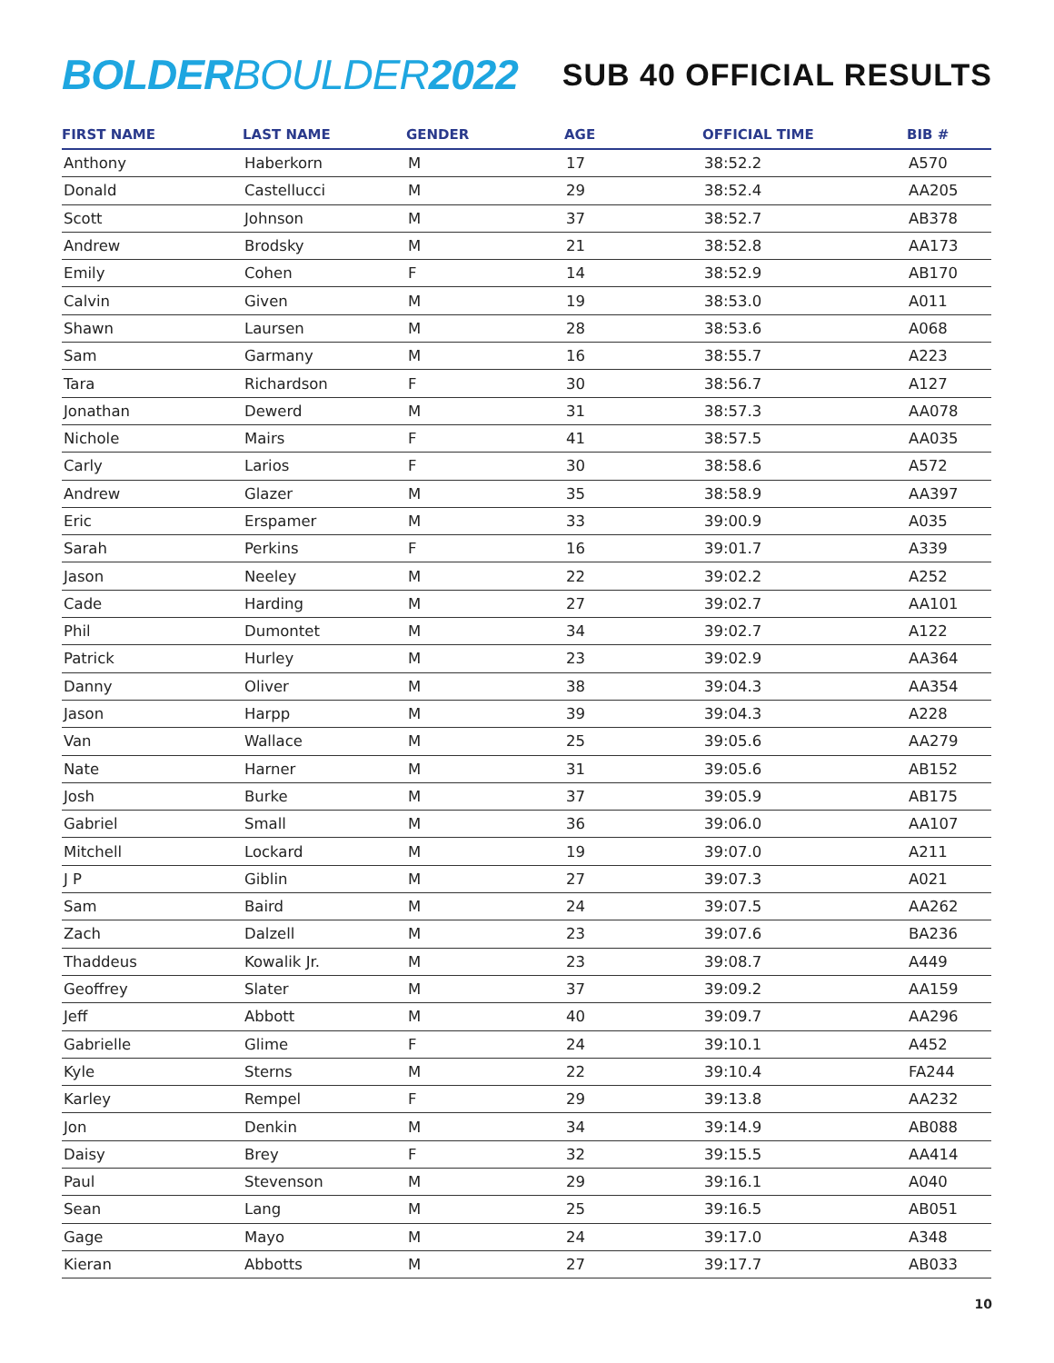BOLDER BOULDER 2022
SUB 40 OFFICIAL RESULTS
| FIRST NAME | LAST NAME | GENDER | AGE | OFFICIAL TIME | BIB # |
| --- | --- | --- | --- | --- | --- |
| Anthony | Haberkorn | M | 17 | 38:52.2 | A570 |
| Donald | Castellucci | M | 29 | 38:52.4 | AA205 |
| Scott | Johnson | M | 37 | 38:52.7 | AB378 |
| Andrew | Brodsky | M | 21 | 38:52.8 | AA173 |
| Emily | Cohen | F | 14 | 38:52.9 | AB170 |
| Calvin | Given | M | 19 | 38:53.0 | A011 |
| Shawn | Laursen | M | 28 | 38:53.6 | A068 |
| Sam | Garmany | M | 16 | 38:55.7 | A223 |
| Tara | Richardson | F | 30 | 38:56.7 | A127 |
| Jonathan | Dewerd | M | 31 | 38:57.3 | AA078 |
| Nichole | Mairs | F | 41 | 38:57.5 | AA035 |
| Carly | Larios | F | 30 | 38:58.6 | A572 |
| Andrew | Glazer | M | 35 | 38:58.9 | AA397 |
| Eric | Erspamer | M | 33 | 39:00.9 | A035 |
| Sarah | Perkins | F | 16 | 39:01.7 | A339 |
| Jason | Neeley | M | 22 | 39:02.2 | A252 |
| Cade | Harding | M | 27 | 39:02.7 | AA101 |
| Phil | Dumontet | M | 34 | 39:02.7 | A122 |
| Patrick | Hurley | M | 23 | 39:02.9 | AA364 |
| Danny | Oliver | M | 38 | 39:04.3 | AA354 |
| Jason | Harpp | M | 39 | 39:04.3 | A228 |
| Van | Wallace | M | 25 | 39:05.6 | AA279 |
| Nate | Harner | M | 31 | 39:05.6 | AB152 |
| Josh | Burke | M | 37 | 39:05.9 | AB175 |
| Gabriel | Small | M | 36 | 39:06.0 | AA107 |
| Mitchell | Lockard | M | 19 | 39:07.0 | A211 |
| J P | Giblin | M | 27 | 39:07.3 | A021 |
| Sam | Baird | M | 24 | 39:07.5 | AA262 |
| Zach | Dalzell | M | 23 | 39:07.6 | BA236 |
| Thaddeus | Kowalik Jr. | M | 23 | 39:08.7 | A449 |
| Geoffrey | Slater | M | 37 | 39:09.2 | AA159 |
| Jeff | Abbott | M | 40 | 39:09.7 | AA296 |
| Gabrielle | Glime | F | 24 | 39:10.1 | A452 |
| Kyle | Sterns | M | 22 | 39:10.4 | FA244 |
| Karley | Rempel | F | 29 | 39:13.8 | AA232 |
| Jon | Denkin | M | 34 | 39:14.9 | AB088 |
| Daisy | Brey | F | 32 | 39:15.5 | AA414 |
| Paul | Stevenson | M | 29 | 39:16.1 | A040 |
| Sean | Lang | M | 25 | 39:16.5 | AB051 |
| Gage | Mayo | M | 24 | 39:17.0 | A348 |
| Kieran | Abbotts | M | 27 | 39:17.7 | AB033 |
10